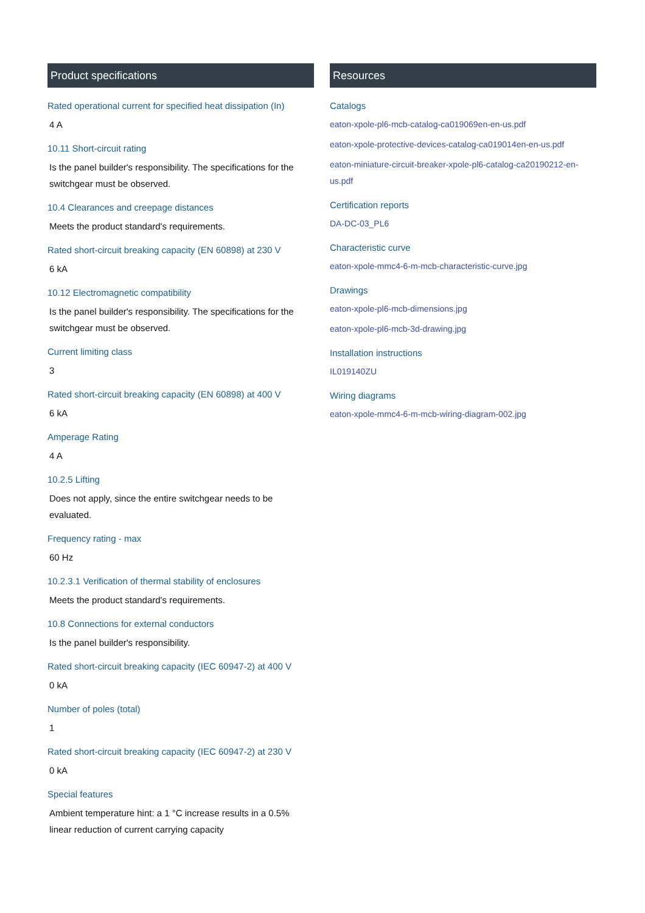Product specifications
Rated operational current for specified heat dissipation (In)
4 A
10.11 Short-circuit rating
Is the panel builder's responsibility. The specifications for the switchgear must be observed.
10.4 Clearances and creepage distances
Meets the product standard's requirements.
Rated short-circuit breaking capacity (EN 60898) at 230 V
6 kA
10.12 Electromagnetic compatibility
Is the panel builder's responsibility. The specifications for the switchgear must be observed.
Current limiting class
3
Rated short-circuit breaking capacity (EN 60898) at 400 V
6 kA
Amperage Rating
4 A
10.2.5 Lifting
Does not apply, since the entire switchgear needs to be evaluated.
Frequency rating - max
60 Hz
10.2.3.1 Verification of thermal stability of enclosures
Meets the product standard's requirements.
10.8 Connections for external conductors
Is the panel builder's responsibility.
Rated short-circuit breaking capacity (IEC 60947-2) at 400 V
0 kA
Number of poles (total)
1
Rated short-circuit breaking capacity (IEC 60947-2) at 230 V
0 kA
Special features
Ambient temperature hint: a 1 °C increase results in a 0.5% linear reduction of current carrying capacity
Resources
Catalogs
eaton-xpole-pl6-mcb-catalog-ca019069en-en-us.pdf
eaton-xpole-protective-devices-catalog-ca019014en-en-us.pdf
eaton-miniature-circuit-breaker-xpole-pl6-catalog-ca20190212-en-us.pdf
Certification reports
DA-DC-03_PL6
Characteristic curve
eaton-xpole-mmc4-6-m-mcb-characteristic-curve.jpg
Drawings
eaton-xpole-pl6-mcb-dimensions.jpg
eaton-xpole-pl6-mcb-3d-drawing.jpg
Installation instructions
IL019140ZU
Wiring diagrams
eaton-xpole-mmc4-6-m-mcb-wiring-diagram-002.jpg